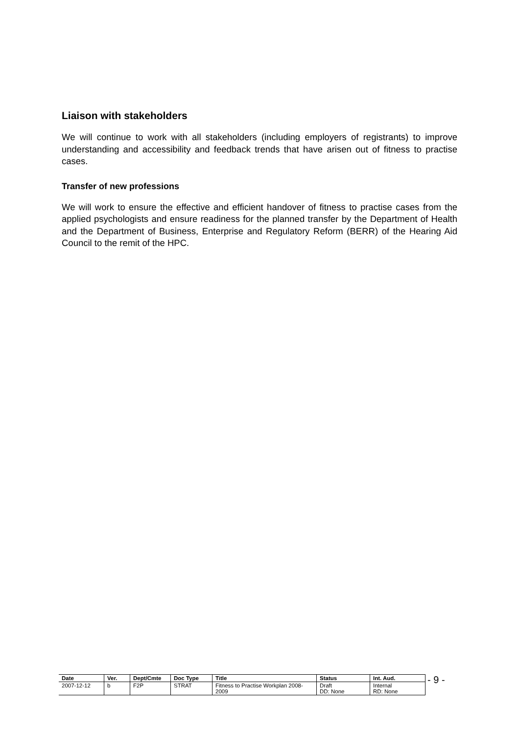Liaison with stakeholders
We will continue to work with all stakeholders (including employers of registrants) to improve understanding and accessibility and feedback trends that have arisen out of fitness to practise cases.
Transfer of new professions
We will work to ensure the effective and efficient handover of fitness to practise cases from the applied psychologists and ensure readiness for the planned transfer by the Department of Health and the Department of Business, Enterprise and Regulatory Reform (BERR) of the Hearing Aid Council to the remit of the HPC.
| Date | Ver. | Dept/Cmte | Doc Type | Title | Status | Int. Aud. |
| --- | --- | --- | --- | --- | --- | --- |
| 2007-12-12 | b | F2P | STRAT | Fitness to Practise Workplan 2008-2009 | Draft DD: None | Internal RD: None |
- 9 -